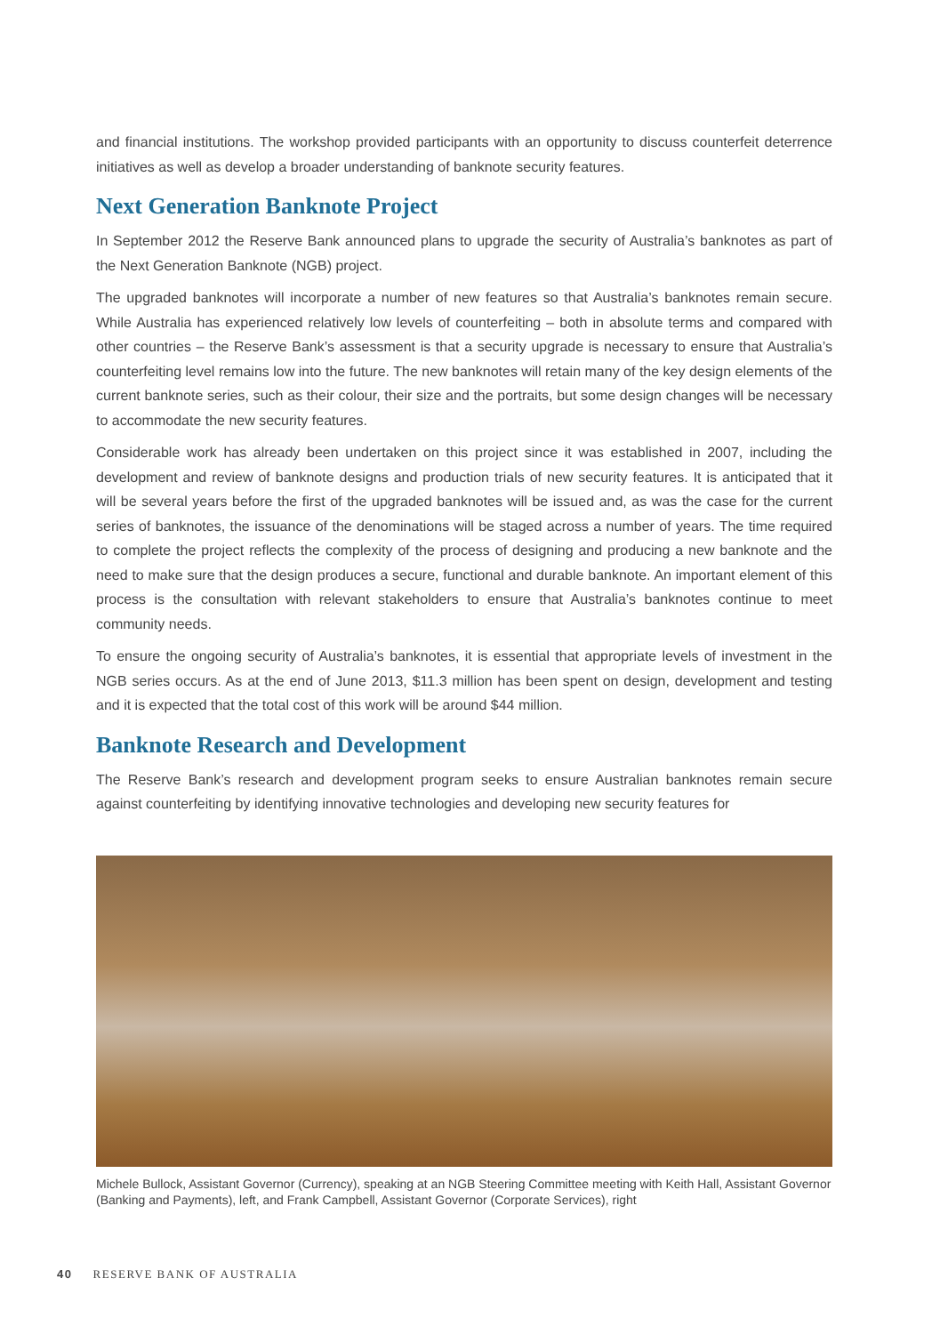and financial institutions. The workshop provided participants with an opportunity to discuss counterfeit deterrence initiatives as well as develop a broader understanding of banknote security features.
Next Generation Banknote Project
In September 2012 the Reserve Bank announced plans to upgrade the security of Australia’s banknotes as part of the Next Generation Banknote (NGB) project.
The upgraded banknotes will incorporate a number of new features so that Australia’s banknotes remain secure. While Australia has experienced relatively low levels of counterfeiting – both in absolute terms and compared with other countries – the Reserve Bank’s assessment is that a security upgrade is necessary to ensure that Australia’s counterfeiting level remains low into the future. The new banknotes will retain many of the key design elements of the current banknote series, such as their colour, their size and the portraits, but some design changes will be necessary to accommodate the new security features.
Considerable work has already been undertaken on this project since it was established in 2007, including the development and review of banknote designs and production trials of new security features. It is anticipated that it will be several years before the first of the upgraded banknotes will be issued and, as was the case for the current series of banknotes, the issuance of the denominations will be staged across a number of years. The time required to complete the project reflects the complexity of the process of designing and producing a new banknote and the need to make sure that the design produces a secure, functional and durable banknote. An important element of this process is the consultation with relevant stakeholders to ensure that Australia’s banknotes continue to meet community needs.
To ensure the ongoing security of Australia’s banknotes, it is essential that appropriate levels of investment in the NGB series occurs. As at the end of June 2013, $11.3 million has been spent on design, development and testing and it is expected that the total cost of this work will be around $44 million.
Banknote Research and Development
The Reserve Bank’s research and development program seeks to ensure Australian banknotes remain secure against counterfeiting by identifying innovative technologies and developing new security features for
Michele Bullock, Assistant Governor (Currency), speaking at an NGB Steering Committee meeting with Keith Hall, Assistant Governor (Banking and Payments), left, and Frank Campbell, Assistant Governor (Corporate Services), right
40 RESERVE BANK OF AUSTRALIA